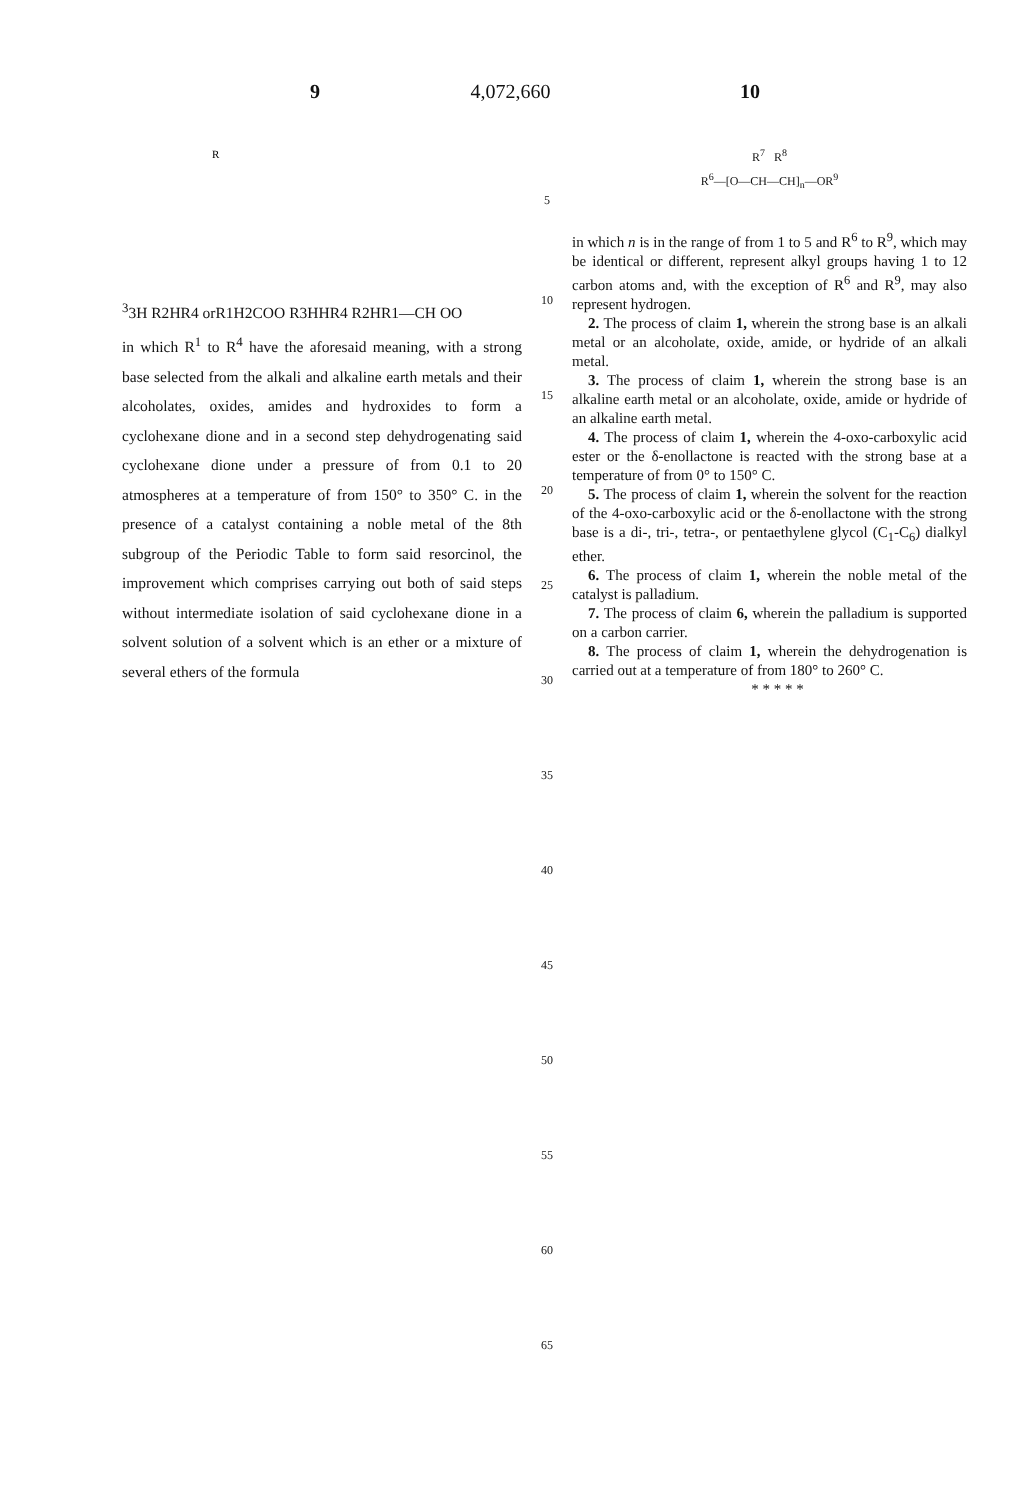4,072,660
9 10
R33
H
R2
H
R4
or
R1H2C
O
O
R3
H
H
R4
R2
H
R1—C
H
O
O
in which R<sup>1</sup> to R<sup>4</sup> have the aforesaid meaning, with a strong base selected from the alkali and alkaline earth metals and their alcoholates, oxides, amides and hydroxides to form a cyclohexane dione and in a second step dehydrogenating said cyclohexane dione under a pressure of from 0.1 to 20 atmospheres at a temperature of from 150° to 350° C. in the presence of a catalyst containing a noble metal of the 8th subgroup of the Periodic Table to form said resorcinol, the improvement which comprises carrying out both of said steps without intermediate isolation of said cyclohexane dione in a solvent solution of a solvent which is an ether or a mixture of several ethers of the formula
5
10
15
20
25
30
35
40
45
50
55
60
65
R<sup>7</sup> R<sup>8</sup>
R<sup>6</sup>—[O—CH—CH]<sub>n</sub>—OR<sup>9</sup>
in which n is in the range of from 1 to 5 and R<sup>6</sup> to R<sup>9</sup>, which may be identical or different, represent alkyl groups having 1 to 12 carbon atoms and, with the exception of R<sup>6</sup> and R<sup>9</sup>, may also represent hydrogen.
2. The process of claim 1, wherein the strong base is an alkali metal or an alcoholate, oxide, amide, or hydride of an alkali metal.
3. The process of claim 1, wherein the strong base is an alkaline earth metal or an alcoholate, oxide, amide or hydride of an alkaline earth metal.
4. The process of claim 1, wherein the 4-oxo-carboxylic acid ester or the δ-enollactone is reacted with the strong base at a temperature of from 0° to 150° C.
5. The process of claim 1, wherein the solvent for the reaction of the 4-oxo-carboxylic acid or the δ-enollactone with the strong base is a di-, tri-, tetra-, or pentaethylene glycol (C<sub>1</sub>-C<sub>6</sub>) dialkyl ether.
6. The process of claim 1, wherein the noble metal of the catalyst is palladium.
7. The process of claim 6, wherein the palladium is supported on a carbon carrier.
8. The process of claim 1, wherein the dehydrogenation is carried out at a temperature of from 180° to 260° C.
* * * * *